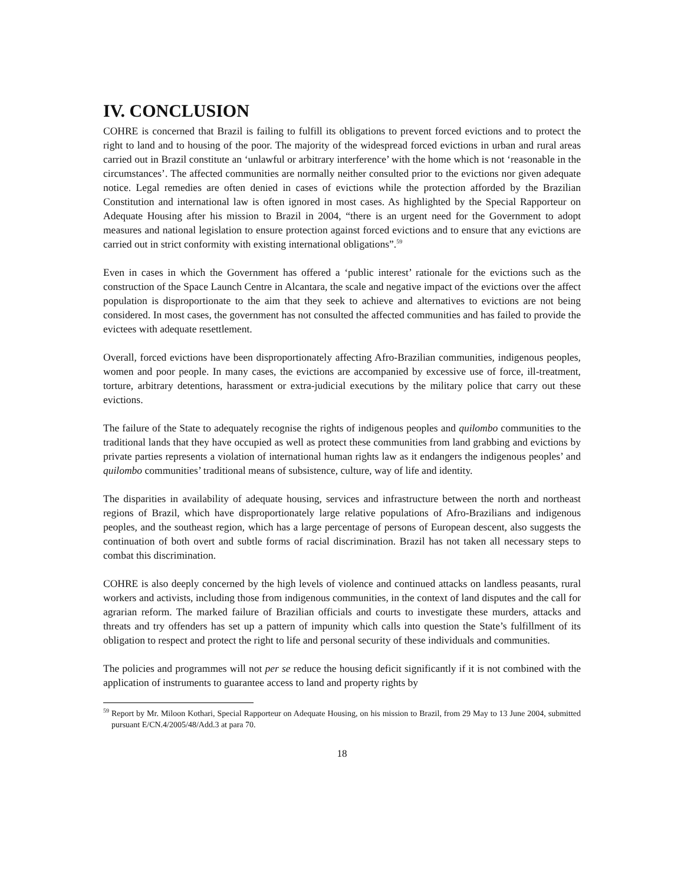IV. CONCLUSION
COHRE is concerned that Brazil is failing to fulfill its obligations to prevent forced evictions and to protect the right to land and to housing of the poor. The majority of the widespread forced evictions in urban and rural areas carried out in Brazil constitute an ‘unlawful or arbitrary interference’ with the home which is not ‘reasonable in the circumstances’. The affected communities are normally neither consulted prior to the evictions nor given adequate notice. Legal remedies are often denied in cases of evictions while the protection afforded by the Brazilian Constitution and international law is often ignored in most cases. As highlighted by the Special Rapporteur on Adequate Housing after his mission to Brazil in 2004, “there is an urgent need for the Government to adopt measures and national legislation to ensure protection against forced evictions and to ensure that any evictions are carried out in strict conformity with existing international obligations”.<sup>59</sup>
Even in cases in which the Government has offered a ‘public interest’ rationale for the evictions such as the construction of the Space Launch Centre in Alcantara, the scale and negative impact of the evictions over the affect population is disproportionate to the aim that they seek to achieve and alternatives to evictions are not being considered. In most cases, the government has not consulted the affected communities and has failed to provide the evictees with adequate resettlement.
Overall, forced evictions have been disproportionately affecting Afro-Brazilian communities, indigenous peoples, women and poor people. In many cases, the evictions are accompanied by excessive use of force, ill-treatment, torture, arbitrary detentions, harassment or extra-judicial executions by the military police that carry out these evictions.
The failure of the State to adequately recognise the rights of indigenous peoples and quilombo communities to the traditional lands that they have occupied as well as protect these communities from land grabbing and evictions by private parties represents a violation of international human rights law as it endangers the indigenous peoples’ and quilombo communities’ traditional means of subsistence, culture, way of life and identity.
The disparities in availability of adequate housing, services and infrastructure between the north and northeast regions of Brazil, which have disproportionately large relative populations of Afro-Brazilians and indigenous peoples, and the southeast region, which has a large percentage of persons of European descent, also suggests the continuation of both overt and subtle forms of racial discrimination. Brazil has not taken all necessary steps to combat this discrimination.
COHRE is also deeply concerned by the high levels of violence and continued attacks on landless peasants, rural workers and activists, including those from indigenous communities, in the context of land disputes and the call for agrarian reform. The marked failure of Brazilian officials and courts to investigate these murders, attacks and threats and try offenders has set up a pattern of impunity which calls into question the State’s fulfillment of its obligation to respect and protect the right to life and personal security of these individuals and communities.
The policies and programmes will not per se reduce the housing deficit significantly if it is not combined with the application of instruments to guarantee access to land and property rights by
<sup>59</sup> Report by Mr. Miloon Kothari, Special Rapporteur on Adequate Housing, on his mission to Brazil, from 29 May to 13 June 2004, submitted pursuant E/CN.4/2005/48/Add.3 at para 70.
18